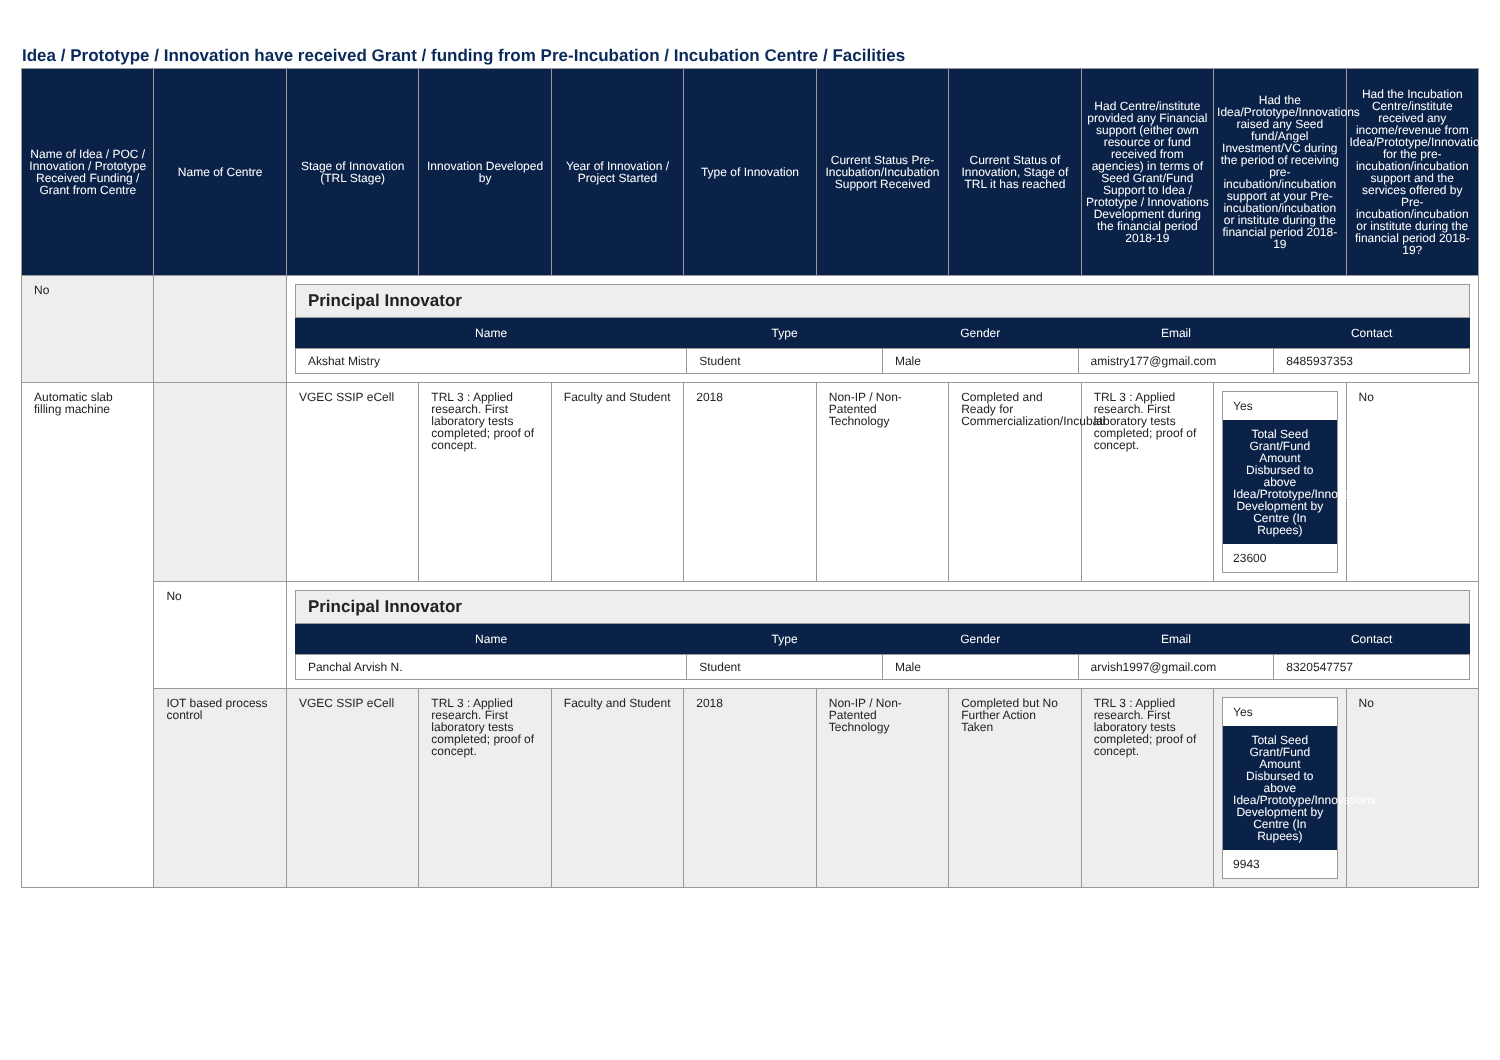Idea / Prototype / Innovation have received Grant / funding from Pre-Incubation / Incubation Centre / Facilities
| Name of Idea / POC / Innovation / Prototype Received Funding / Grant from Centre | Name of Centre | Stage of Innovation (TRL Stage) | Innovation Developed by | Year of Innovation / Project Started | Type of Innovation | Current Status Pre-Incubation/Incubation Support Received | Current Status of Innovation, Stage of TRL it has reached | Had Centre/institute provided any Financial support (either own resource or fund received from agencies) in terms of Seed Grant/Fund Support to Idea / Prototype / Innovations Development during the financial period 2018-19 | Had the Idea/Prototype/Innovations raised any Seed fund/Angel Investment/VC during the period of receiving pre-incubation/incubation support at your Pre-incubation/incubation or institute during the financial period 2018-19 | Had the Incubation Centre/institute received any income/revenue from Idea/Prototype/Innovations for the pre-incubation/incubation support and the services offered by Pre-incubation/incubation or institute during the financial period 2018-19? |
| --- | --- | --- | --- | --- | --- | --- | --- | --- | --- | --- |
| No | | / Principal Innovator / / / / / / Name / Type / Gender / Email / Contact / / Akshat Mistry / Student / Male / amistry177@gmail.com / 8485937353 / | | | | | | | | |
| Automatic slab filling machine | | VGEC SSIP eCell | TRL 3 : Applied research. First laboratory tests completed; proof of concept. | Faculty and Student | 2018 | Non-IP / Non-Patented Technology | Completed and Ready for Commercialization/Incubati | TRL 3 : Applied research. First laboratory tests completed; proof of concept. | Yes Total Seed Grant/Fund Amount Disbursed to above Idea/Prototype/Innovations Development by Centre (In Rupees) 23600 | No |
| | No | / Principal Innovator / / / / / / Name / Type / Gender / Email / Contact / / Panchal Arvish N. / Student / Male / arvish1997@gmail.com / 8320547757 / | | | | | | | | |
| | IOT based process control | VGEC SSIP eCell | TRL 3 : Applied research. First laboratory tests completed; proof of concept. | Faculty and Student | 2018 | Non-IP / Non-Patented Technology | Completed but No Further Action Taken | TRL 3 : Applied research. First laboratory tests completed; proof of concept. | Yes Total Seed Grant/Fund Amount Disbursed to above Idea/Prototype/Innovations Development by Centre (In Rupees) 9943 | No |